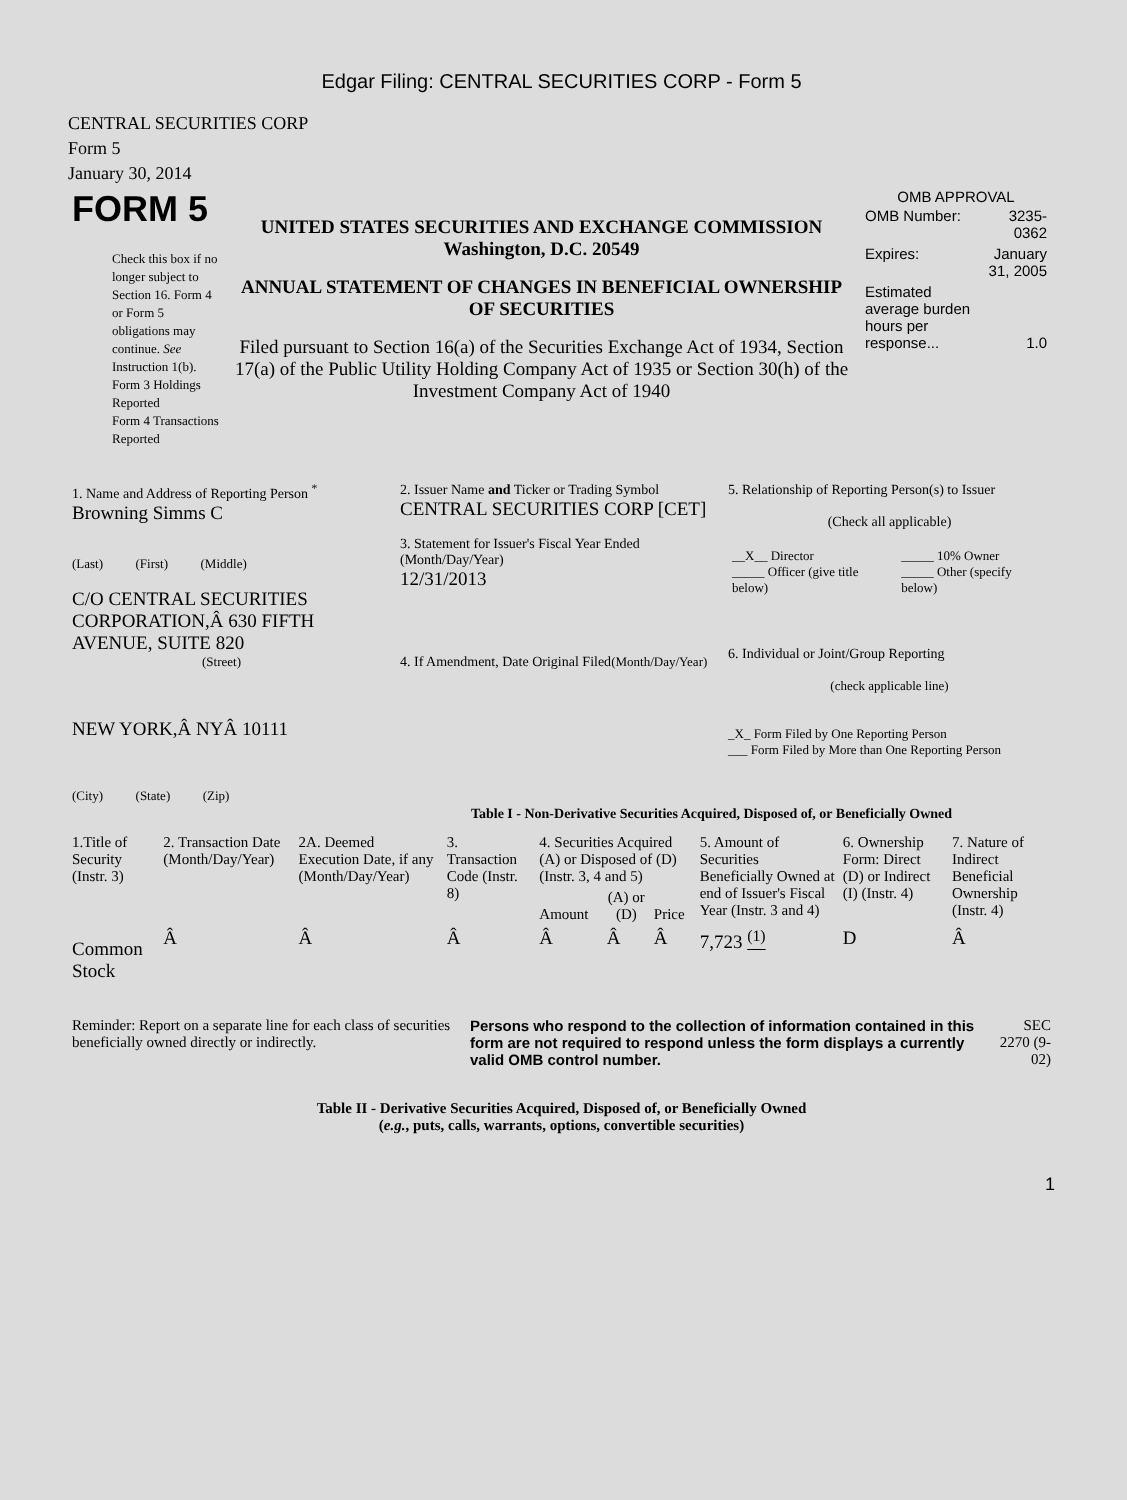Edgar Filing: CENTRAL SECURITIES CORP - Form 5
CENTRAL SECURITIES CORP
Form 5
January 30, 2014
| FORM 5 Check this box if no longer subject to Section 16. Form 4 or Form 5 obligations may continue. See Instruction 1(b). Form 3 Holdings Reported Form 4 Transactions Reported | UNITED STATES SECURITIES AND EXCHANGE COMMISSION Washington, D.C. 20549 ANNUAL STATEMENT OF CHANGES IN BENEFICIAL OWNERSHIP OF SECURITIES Filed pursuant to Section 16(a) of the Securities Exchange Act of 1934, Section 17(a) of the Public Utility Holding Company Act of 1935 or Section 30(h) of the Investment Company Act of 1940 | OMB APPROVAL / OMB Number: / 3235-0362 / / Expires: / January 31, 2005 / / Estimated average burden hours per response... / 1.0 / |
| 1. Name and Address of Reporting Person <sup>*</sup> Browning Simms C (Last) (First) (Middle) C/O CENTRAL SECURITIES CORPORATION,Â 630 FIFTH AVENUE, SUITE 820 (Street) NEW YORK,Â NYÂ 10111 (City) (State) (Zip) | 2. Issuer Name and Ticker or Trading Symbol CENTRAL SECURITIES CORP [CET] 3. Statement for Issuer's Fiscal Year Ended (Month/Day/Year) 12/31/2013 4. If Amendment, Date Original Filed (Month/Day/Year) | 5. Relationship of Reporting Person(s) to Issuer (Check all applicable) / __X__ Director _____ Officer (give title below) / _____ 10% Owner _____ Other (specify below) / 6. Individual or Joint/Group Reporting (check applicable line) _X_ Form Filed by One Reporting Person ___ Form Filed by More than One Reporting Person |
Table I - Non-Derivative Securities Acquired, Disposed of, or Beneficially Owned
| 1.Title of Security (Instr. 3) | 2. Transaction Date (Month/Day/Year) | 2A. Deemed Execution Date, if any (Month/Day/Year) | 3. Transaction Code (Instr. 8) | 4. Securities Acquired (A) or Disposed of (D) (Instr. 3, 4 and 5) | | | 5. Amount of Securities Beneficially Owned at end of Issuer's Fiscal Year (Instr. 3 and 4) | 6. Ownership Form: Direct (D) or Indirect (I) (Instr. 4) | 7. Nature of Indirect Beneficial Ownership (Instr. 4) |
| --- | --- | --- | --- | --- | --- | --- | --- | --- | --- |
| | | | | Amount | (A) or (D) | Price | | | |
| Common Stock | Â | Â | Â | Â | Â | Â | 7,723 <sup>(1)</sup> | D | Â |
| Reminder: Report on a separate line for each class of securities beneficially owned directly or indirectly. | Persons who respond to the collection of information contained in this form are not required to respond unless the form displays a currently valid OMB control number. | SEC 2270 (9-02) |
Table II - Derivative Securities Acquired, Disposed of, or Beneficially Owned
(e.g., puts, calls, warrants, options, convertible securities)
1